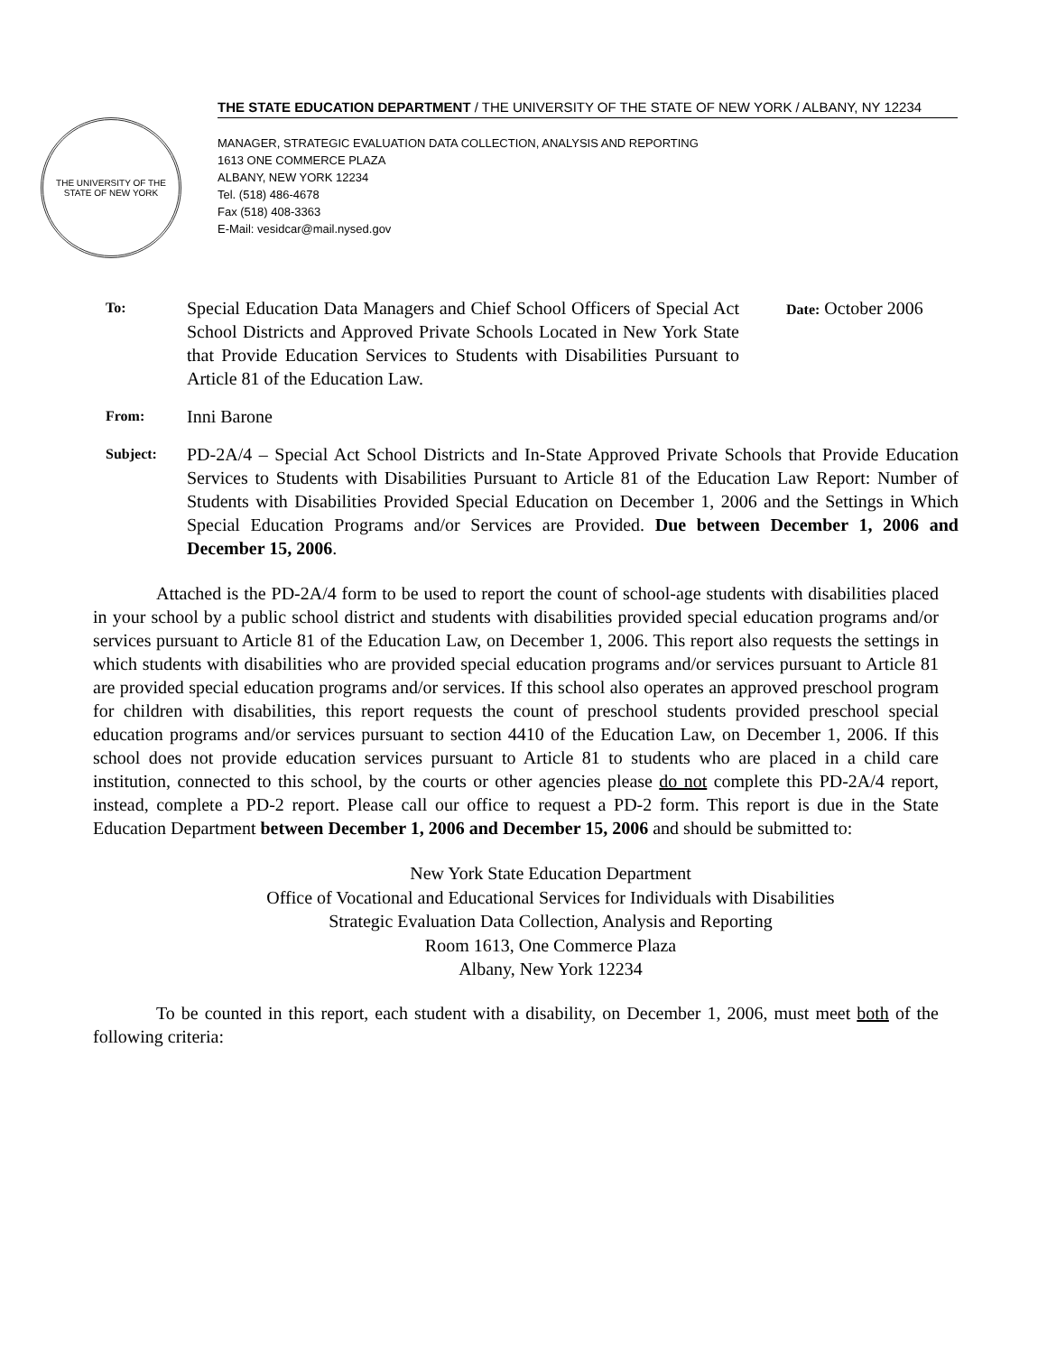THE UNIVERSITY OF THE STATE OF NEW YORK
THE STATE EDUCATION DEPARTMENT / THE UNIVERSITY OF THE STATE OF NEW YORK / ALBANY, NY 12234
MANAGER, STRATEGIC EVALUATION DATA COLLECTION, ANALYSIS AND REPORTING
1613 ONE COMMERCE PLAZA
ALBANY, NEW YORK 12234
Tel. (518) 486-4678
Fax (518) 408-3363
E-Mail: vesidcar@mail.nysed.gov
To:
Special Education Data Managers and Chief School Officers of Special Act School Districts and Approved Private Schools Located in New York State that Provide Education Services to Students with Disabilities Pursuant to Article 81 of the Education Law.
Date: October 2006
From:
Inni Barone
Subject:
PD-2A/4 – Special Act School Districts and In-State Approved Private Schools that Provide Education Services to Students with Disabilities Pursuant to Article 81 of the Education Law Report: Number of Students with Disabilities Provided Special Education on December 1, 2006 and the Settings in Which Special Education Programs and/or Services are Provided. Due between December 1, 2006 and December 15, 2006.
Attached is the PD-2A/4 form to be used to report the count of school-age students with disabilities placed in your school by a public school district and students with disabilities provided special education programs and/or services pursuant to Article 81 of the Education Law, on December 1, 2006. This report also requests the settings in which students with disabilities who are provided special education programs and/or services pursuant to Article 81 are provided special education programs and/or services. If this school also operates an approved preschool program for children with disabilities, this report requests the count of preschool students provided preschool special education programs and/or services pursuant to section 4410 of the Education Law, on December 1, 2006. If this school does not provide education services pursuant to Article 81 to students who are placed in a child care institution, connected to this school, by the courts or other agencies please do not complete this PD-2A/4 report, instead, complete a PD-2 report. Please call our office to request a PD-2 form. This report is due in the State Education Department between December 1, 2006 and December 15, 2006 and should be submitted to:
New York State Education Department
Office of Vocational and Educational Services for Individuals with Disabilities
Strategic Evaluation Data Collection, Analysis and Reporting
Room 1613, One Commerce Plaza
Albany, New York 12234
To be counted in this report, each student with a disability, on December 1, 2006, must meet both of the following criteria: